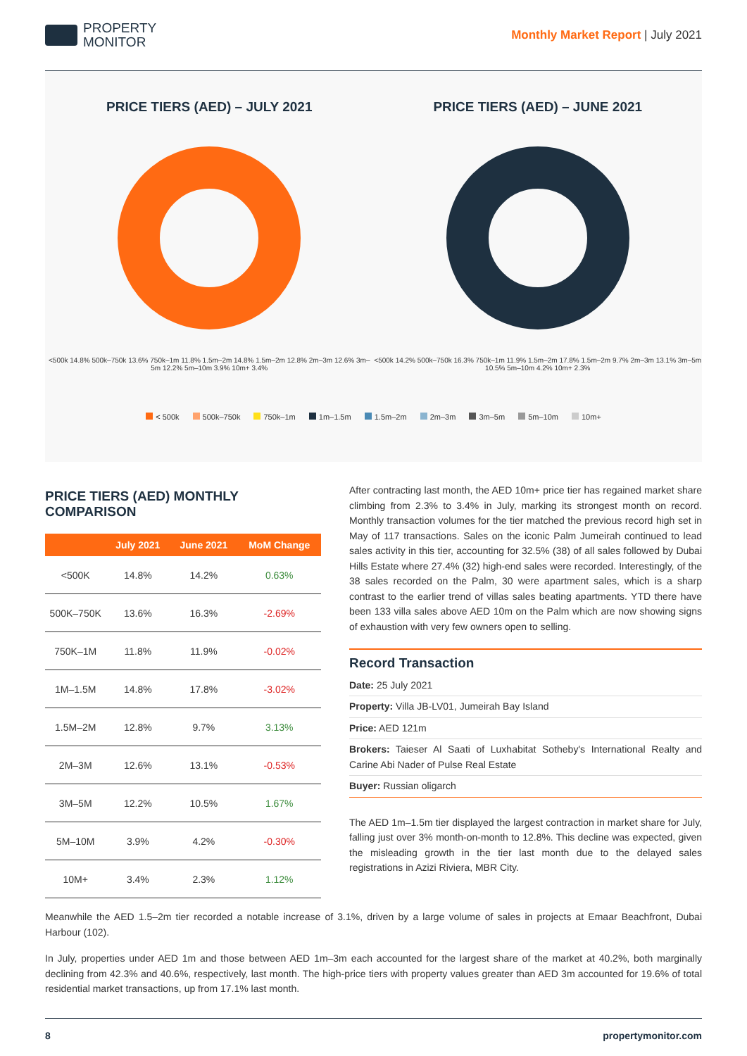PROPERTY
MONITOR
Monthly Market Report | July 2021
PRICE TIERS (AED) – JULY 2021
<500k 14.8% 500k–750k 13.6% 750k–1m 11.8% 1.5m–2m 14.8% 1.5m–2m 12.8% 2m–3m 12.6% 3m–5m 12.2% 5m–10m 3.9% 10m+ 3.4%
PRICE TIERS (AED) – JUNE 2021
<500k 14.2% 500k–750k 16.3% 750k–1m 11.9% 1.5m–2m 17.8% 1.5m–2m 9.7% 2m–3m 13.1% 3m–5m 10.5% 5m–10m 4.2% 10m+ 2.3%
< 500k 500k–750k 750k–1m 1m–1.5m 1.5m–2m 2m–3m 3m–5m 5m–10m 10m+
PRICE TIERS (AED) MONTHLY COMPARISON
| | July 2021 | June 2021 | MoM Change |
| --- | --- | --- | --- |
| <500K | 14.8% | 14.2% | 0.63% |
| 500K–750K | 13.6% | 16.3% | -2.69% |
| 750K–1M | 11.8% | 11.9% | -0.02% |
| 1M–1.5M | 14.8% | 17.8% | -3.02% |
| 1.5M–2M | 12.8% | 9.7% | 3.13% |
| 2M–3M | 12.6% | 13.1% | -0.53% |
| 3M–5M | 12.2% | 10.5% | 1.67% |
| 5M–10M | 3.9% | 4.2% | -0.30% |
| 10M+ | 3.4% | 2.3% | 1.12% |
After contracting last month, the AED 10m+ price tier has regained market share climbing from 2.3% to 3.4% in July, marking its strongest month on record. Monthly transaction volumes for the tier matched the previous record high set in May of 117 transactions. Sales on the iconic Palm Jumeirah continued to lead sales activity in this tier, accounting for 32.5% (38) of all sales followed by Dubai Hills Estate where 27.4% (32) high-end sales were recorded. Interestingly, of the 38 sales recorded on the Palm, 30 were apartment sales, which is a sharp contrast to the earlier trend of villas sales beating apartments. YTD there have been 133 villa sales above AED 10m on the Palm which are now showing signs of exhaustion with very few owners open to selling.
Record Transaction
Date: 25 July 2021
Property: Villa JB-LV01, Jumeirah Bay Island
Price: AED 121m
Brokers: Taieser Al Saati of Luxhabitat Sotheby's International Realty and Carine Abi Nader of Pulse Real Estate
Buyer: Russian oligarch
The AED 1m–1.5m tier displayed the largest contraction in market share for July, falling just over 3% month-on-month to 12.8%. This decline was expected, given the misleading growth in the tier last month due to the delayed sales registrations in Azizi Riviera, MBR City.
Meanwhile the AED 1.5–2m tier recorded a notable increase of 3.1%, driven by a large volume of sales in projects at Emaar Beachfront, Dubai Harbour (102).
In July, properties under AED 1m and those between AED 1m–3m each accounted for the largest share of the market at 40.2%, both marginally declining from 42.3% and 40.6%, respectively, last month. The high-price tiers with property values greater than AED 3m accounted for 19.6% of total residential market transactions, up from 17.1% last month.
8 propertymonitor.com